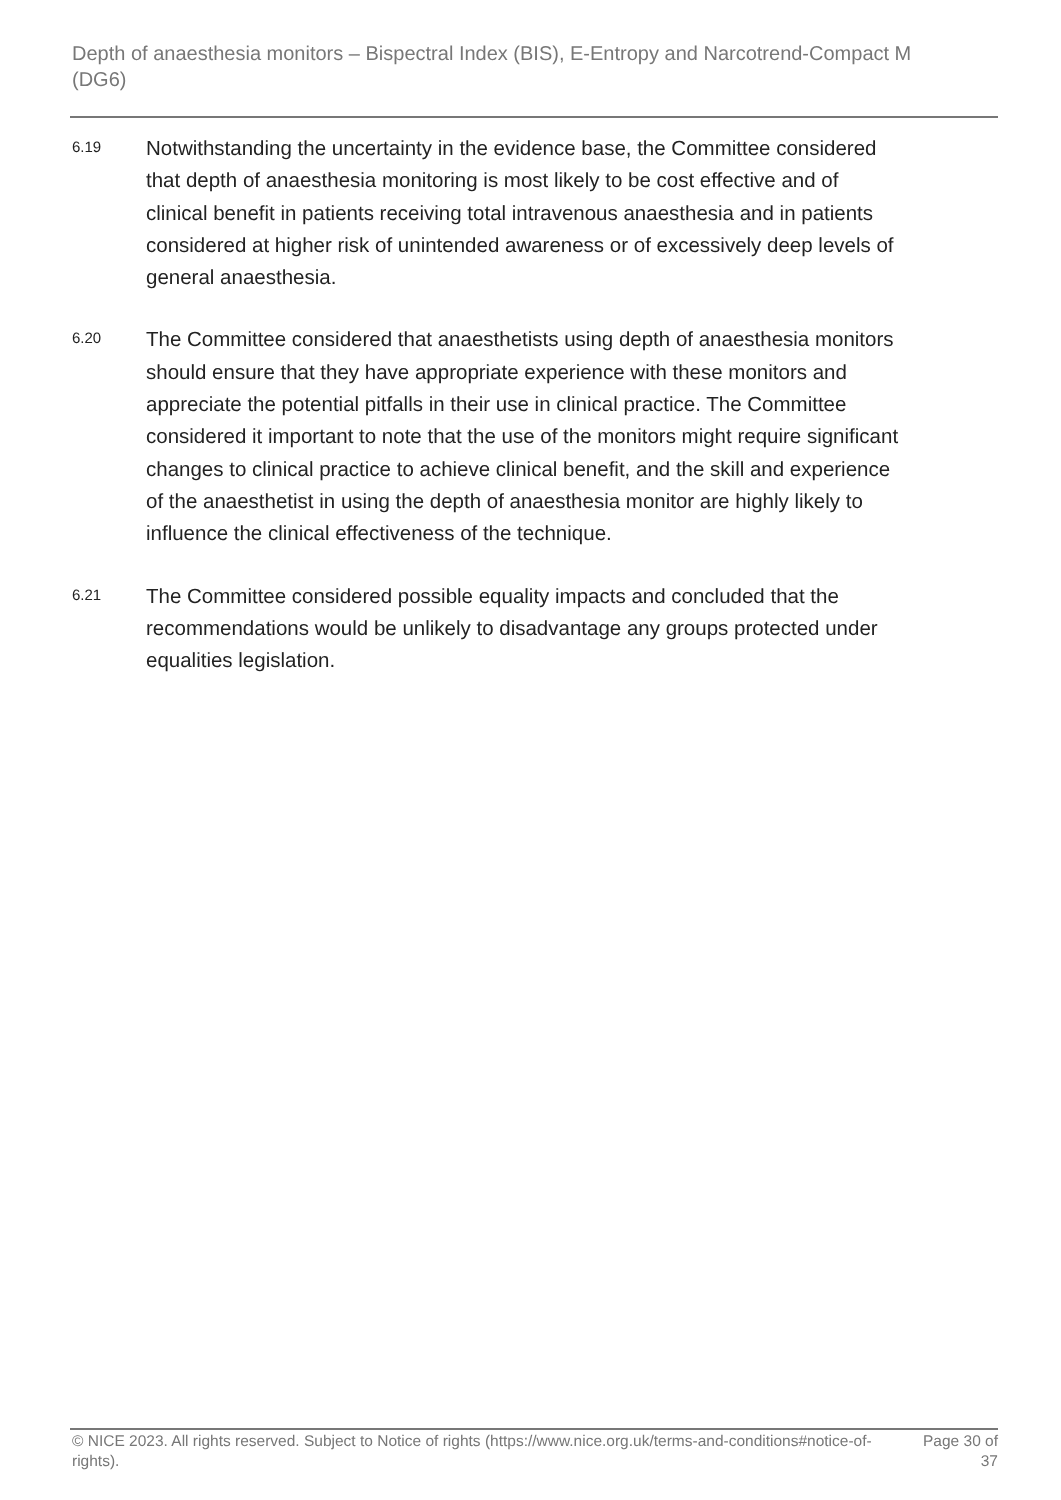Depth of anaesthesia monitors – Bispectral Index (BIS), E-Entropy and Narcotrend-Compact M (DG6)
6.19
Notwithstanding the uncertainty in the evidence base, the Committee considered that depth of anaesthesia monitoring is most likely to be cost effective and of clinical benefit in patients receiving total intravenous anaesthesia and in patients considered at higher risk of unintended awareness or of excessively deep levels of general anaesthesia.
6.20
The Committee considered that anaesthetists using depth of anaesthesia monitors should ensure that they have appropriate experience with these monitors and appreciate the potential pitfalls in their use in clinical practice. The Committee considered it important to note that the use of the monitors might require significant changes to clinical practice to achieve clinical benefit, and the skill and experience of the anaesthetist in using the depth of anaesthesia monitor are highly likely to influence the clinical effectiveness of the technique.
6.21
The Committee considered possible equality impacts and concluded that the recommendations would be unlikely to disadvantage any groups protected under equalities legislation.
© NICE 2023. All rights reserved. Subject to Notice of rights (https://www.nice.org.uk/terms-and-conditions#notice-of-rights).
Page 30 of
37